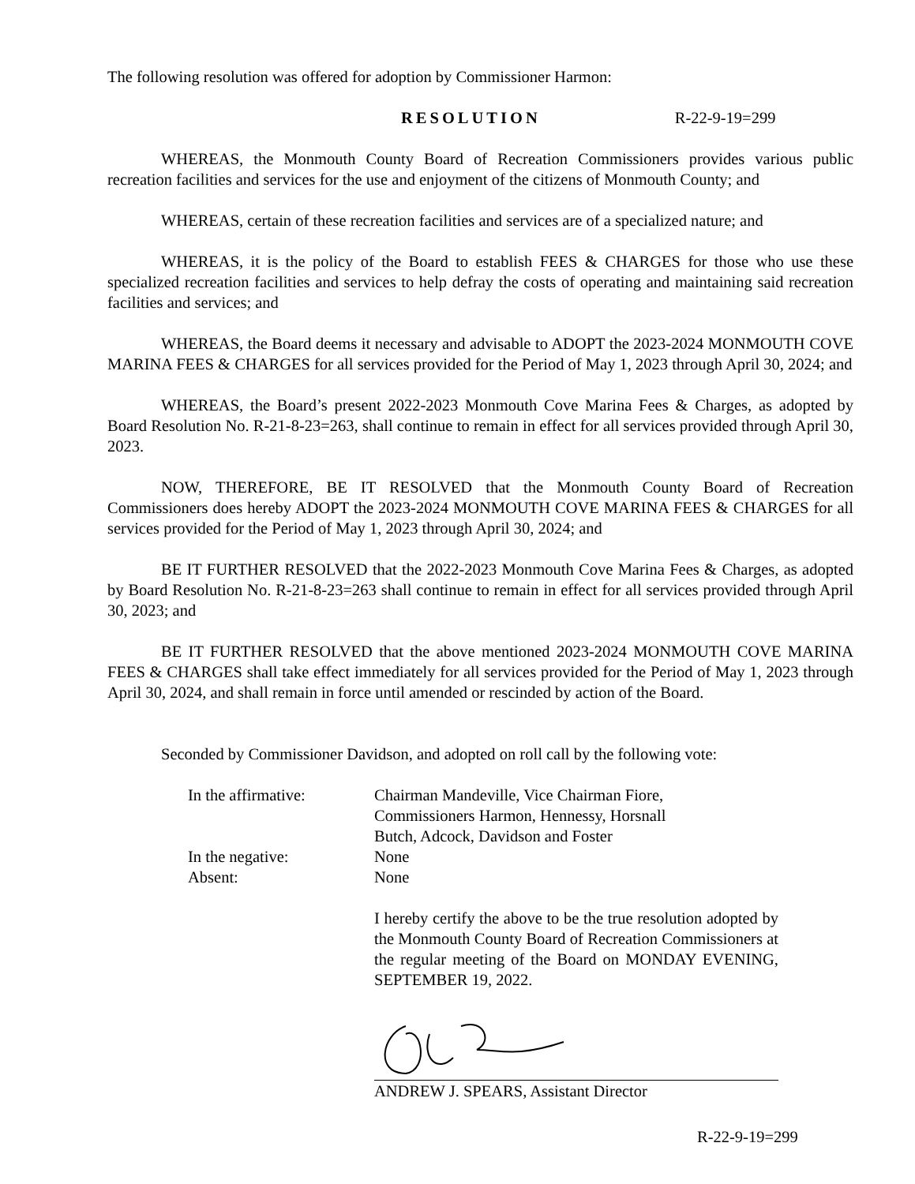The following resolution was offered for adoption by Commissioner Harmon:
RESOLUTION R-22-9-19=299
WHEREAS, the Monmouth County Board of Recreation Commissioners provides various public recreation facilities and services for the use and enjoyment of the citizens of Monmouth County; and
WHEREAS, certain of these recreation facilities and services are of a specialized nature; and
WHEREAS, it is the policy of the Board to establish FEES & CHARGES for those who use these specialized recreation facilities and services to help defray the costs of operating and maintaining said recreation facilities and services; and
WHEREAS, the Board deems it necessary and advisable to ADOPT the 2023-2024 MONMOUTH COVE MARINA FEES & CHARGES for all services provided for the Period of May 1, 2023 through April 30, 2024; and
WHEREAS, the Board’s present 2022-2023 Monmouth Cove Marina Fees & Charges, as adopted by Board Resolution No. R-21-8-23=263, shall continue to remain in effect for all services provided through April 30, 2023.
NOW, THEREFORE, BE IT RESOLVED that the Monmouth County Board of Recreation Commissioners does hereby ADOPT the 2023-2024 MONMOUTH COVE MARINA FEES & CHARGES for all services provided for the Period of May 1, 2023 through April 30, 2024; and
BE IT FURTHER RESOLVED that the 2022-2023 Monmouth Cove Marina Fees & Charges, as adopted by Board Resolution No. R-21-8-23=263 shall continue to remain in effect for all services provided through April 30, 2023; and
BE IT FURTHER RESOLVED that the above mentioned 2023-2024 MONMOUTH COVE MARINA FEES & CHARGES shall take effect immediately for all services provided for the Period of May 1, 2023 through April 30, 2024, and shall remain in force until amended or rescinded by action of the Board.
Seconded by Commissioner Davidson, and adopted on roll call by the following vote:
| In the affirmative: | Chairman Mandeville, Vice Chairman Fiore, Commissioners Harmon, Hennessy, Horsnall Butch, Adcock, Davidson and Foster |
| In the negative: | None |
| Absent: | None |
I hereby certify the above to be the true resolution adopted by the Monmouth County Board of Recreation Commissioners at the regular meeting of the Board on MONDAY EVENING, SEPTEMBER 19, 2022.
ANDREW J. SPEARS, Assistant Director
R-22-9-19=299